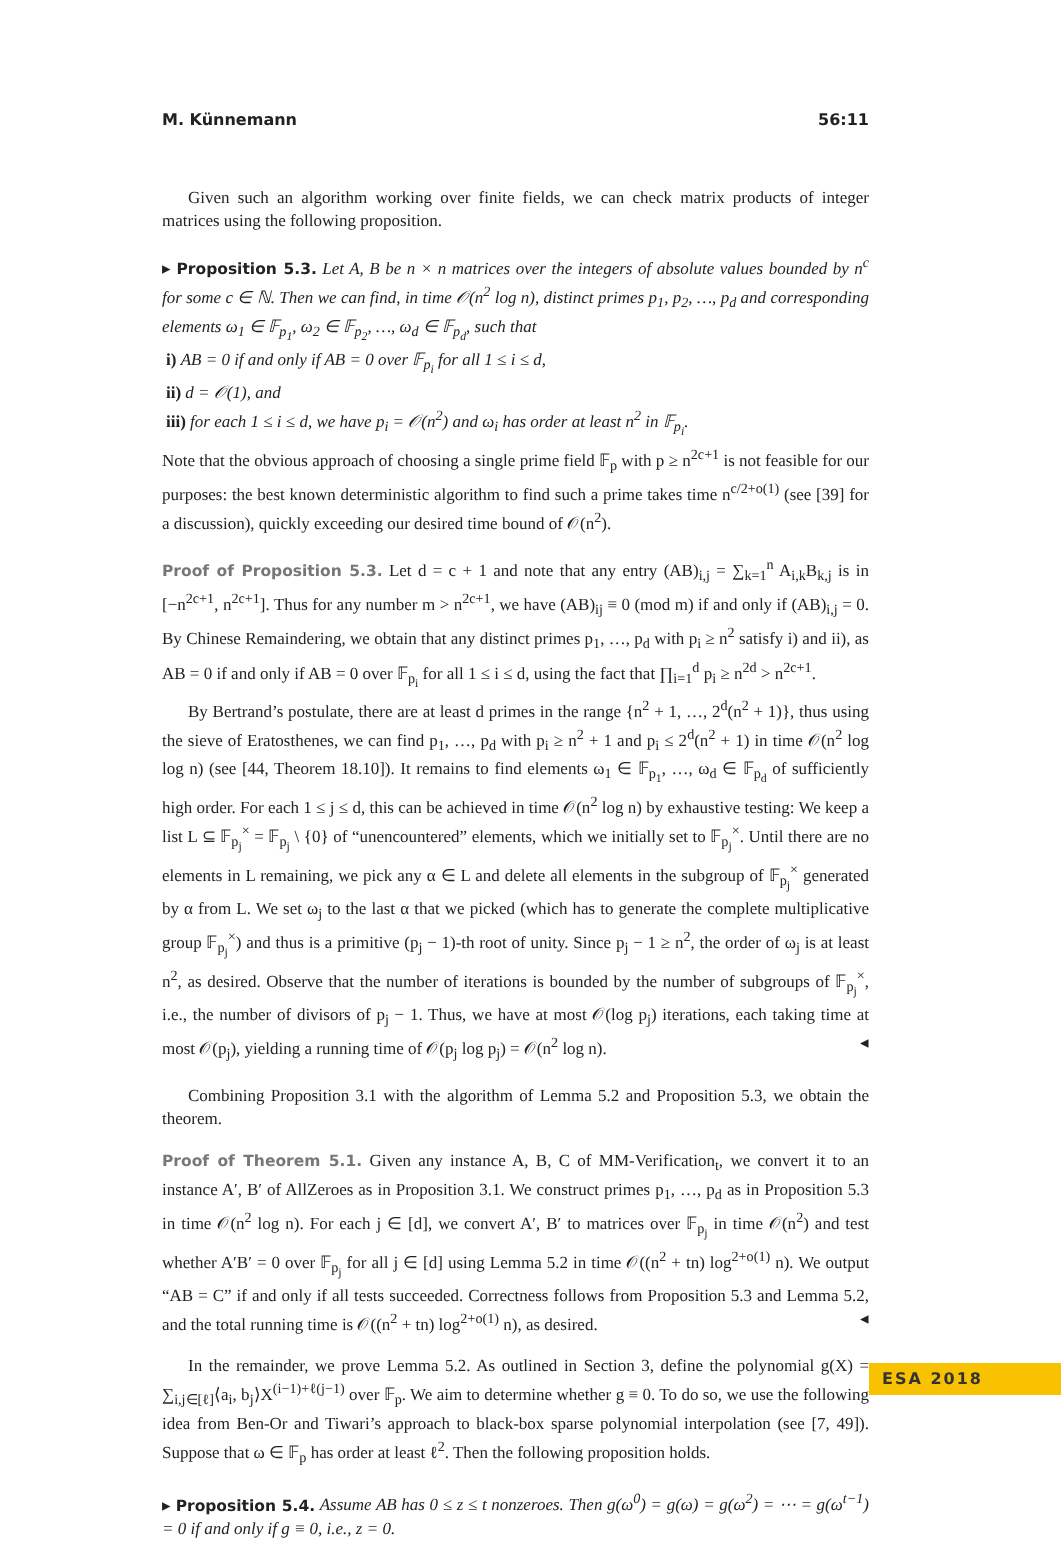M. Künnemann 56:11
Given such an algorithm working over finite fields, we can check matrix products of integer matrices using the following proposition.
▸ Proposition 5.3. Let A, B be n × n matrices over the integers of absolute values bounded by n<sup>c</sup> for some c ∈ ℕ. Then we can find, in time 𝒪(n<sup>2</sup> log n), distinct primes p<sub>1</sub>, p<sub>2</sub>, …, p<sub>d</sub> and corresponding elements ω<sub>1</sub> ∈ 𝔽<sub>p<sub>1</sub></sub>, ω<sub>2</sub> ∈ 𝔽<sub>p<sub>2</sub></sub>, …, ω<sub>d</sub> ∈ 𝔽<sub>p<sub>d</sub></sub>, such that
i) AB = 0 if and only if AB = 0 over 𝔽<sub>p<sub>i</sub></sub> for all 1 ≤ i ≤ d,
ii) d = 𝒪(1), and
iii) for each 1 ≤ i ≤ d, we have p<sub>i</sub> = 𝒪(n<sup>2</sup>) and ω<sub>i</sub> has order at least n<sup>2</sup> in 𝔽<sub>p<sub>i</sub></sub>.
Note that the obvious approach of choosing a single prime field 𝔽<sub>p</sub> with p ≥ n<sup>2c+1</sup> is not feasible for our purposes: the best known deterministic algorithm to find such a prime takes time n<sup>c/2+o(1)</sup> (see [39] for a discussion), quickly exceeding our desired time bound of 𝒪(n<sup>2</sup>).
Proof of Proposition 5.3. Let d = c + 1 and note that any entry (AB)<sub>i,j</sub> = ∑<sub>k=1</sub><sup>n</sup> A<sub>i,k</sub>B<sub>k,j</sub> is in [−n<sup>2c+1</sup>, n<sup>2c+1</sup>]. Thus for any number m > n<sup>2c+1</sup>, we have (AB)<sub>ij</sub> ≡ 0 (mod m) if and only if (AB)<sub>i,j</sub> = 0. By Chinese Remaindering, we obtain that any distinct primes p<sub>1</sub>, …, p<sub>d</sub> with p<sub>i</sub> ≥ n<sup>2</sup> satisfy i) and ii), as AB = 0 if and only if AB = 0 over 𝔽<sub>p<sub>i</sub></sub> for all 1 ≤ i ≤ d, using the fact that ∏<sub>i=1</sub><sup>d</sup> p<sub>i</sub> ≥ n<sup>2d</sup> > n<sup>2c+1</sup>.
By Bertrand’s postulate, there are at least d primes in the range {n<sup>2</sup> + 1, …, 2<sup>d</sup>(n<sup>2</sup> + 1)}, thus using the sieve of Eratosthenes, we can find p<sub>1</sub>, …, p<sub>d</sub> with p<sub>i</sub> ≥ n<sup>2</sup> + 1 and p<sub>i</sub> ≤ 2<sup>d</sup>(n<sup>2</sup> + 1) in time 𝒪(n<sup>2</sup> log log n) (see [44, Theorem 18.10]). It remains to find elements ω<sub>1</sub> ∈ 𝔽<sub>p<sub>1</sub></sub>, …, ω<sub>d</sub> ∈ 𝔽<sub>p<sub>d</sub></sub> of sufficiently high order. For each 1 ≤ j ≤ d, this can be achieved in time 𝒪(n<sup>2</sup> log n) by exhaustive testing: We keep a list L ⊆ 𝔽<sub>p<sub>j</sub></sub><sup>×</sup> = 𝔽<sub>p<sub>j</sub></sub> \ {0} of “unencountered” elements, which we initially set to 𝔽<sub>p<sub>j</sub></sub><sup>×</sup>. Until there are no elements in L remaining, we pick any α ∈ L and delete all elements in the subgroup of 𝔽<sub>p<sub>j</sub></sub><sup>×</sup> generated by α from L. We set ω<sub>j</sub> to the last α that we picked (which has to generate the complete multiplicative group 𝔽<sub>p<sub>j</sub></sub><sup>×</sup>) and thus is a primitive (p<sub>j</sub> − 1)-th root of unity. Since p<sub>j</sub> − 1 ≥ n<sup>2</sup>, the order of ω<sub>j</sub> is at least n<sup>2</sup>, as desired. Observe that the number of iterations is bounded by the number of subgroups of 𝔽<sub>p<sub>j</sub></sub><sup>×</sup>, i.e., the number of divisors of p<sub>j</sub> − 1. Thus, we have at most 𝒪(log p<sub>j</sub>) iterations, each taking time at most 𝒪(p<sub>j</sub>), yielding a running time of 𝒪(p<sub>j</sub> log p<sub>j</sub>) = 𝒪(n<sup>2</sup> log n). ◂
Combining Proposition 3.1 with the algorithm of Lemma 5.2 and Proposition 5.3, we obtain the theorem.
Proof of Theorem 5.1. Given any instance A, B, C of MM-Verification<sub>t</sub>, we convert it to an instance A′, B′ of AllZeroes as in Proposition 3.1. We construct primes p<sub>1</sub>, …, p<sub>d</sub> as in Proposition 5.3 in time 𝒪(n<sup>2</sup> log n). For each j ∈ [d], we convert A′, B′ to matrices over 𝔽<sub>p<sub>j</sub></sub> in time 𝒪(n<sup>2</sup>) and test whether A′B′ = 0 over 𝔽<sub>p<sub>j</sub></sub> for all j ∈ [d] using Lemma 5.2 in time 𝒪((n<sup>2</sup> + tn) log<sup>2+o(1)</sup> n). We output “AB = C” if and only if all tests succeeded. Correctness follows from Proposition 5.3 and Lemma 5.2, and the total running time is 𝒪((n<sup>2</sup> + tn) log<sup>2+o(1)</sup> n), as desired. ◂
In the remainder, we prove Lemma 5.2. As outlined in Section 3, define the polynomial g(X) = ∑<sub>i,j∈[ℓ]</sub>⟨a<sub>i</sub>, b<sub>j</sub>⟩X<sup>(i−1)+ℓ(j−1)</sup> over 𝔽<sub>p</sub>. We aim to determine whether g ≡ 0. To do so, we use the following idea from Ben-Or and Tiwari’s approach to black-box sparse polynomial interpolation (see [7, 49]). Suppose that ω ∈ 𝔽<sub>p</sub> has order at least ℓ<sup>2</sup>. Then the following proposition holds.
▸ Proposition 5.4. Assume AB has 0 ≤ z ≤ t nonzeroes. Then g(ω<sup>0</sup>) = g(ω) = g(ω<sup>2</sup>) = ⋯ = g(ω<sup>t−1</sup>) = 0 if and only if g ≡ 0, i.e., z = 0.
ESA 2018